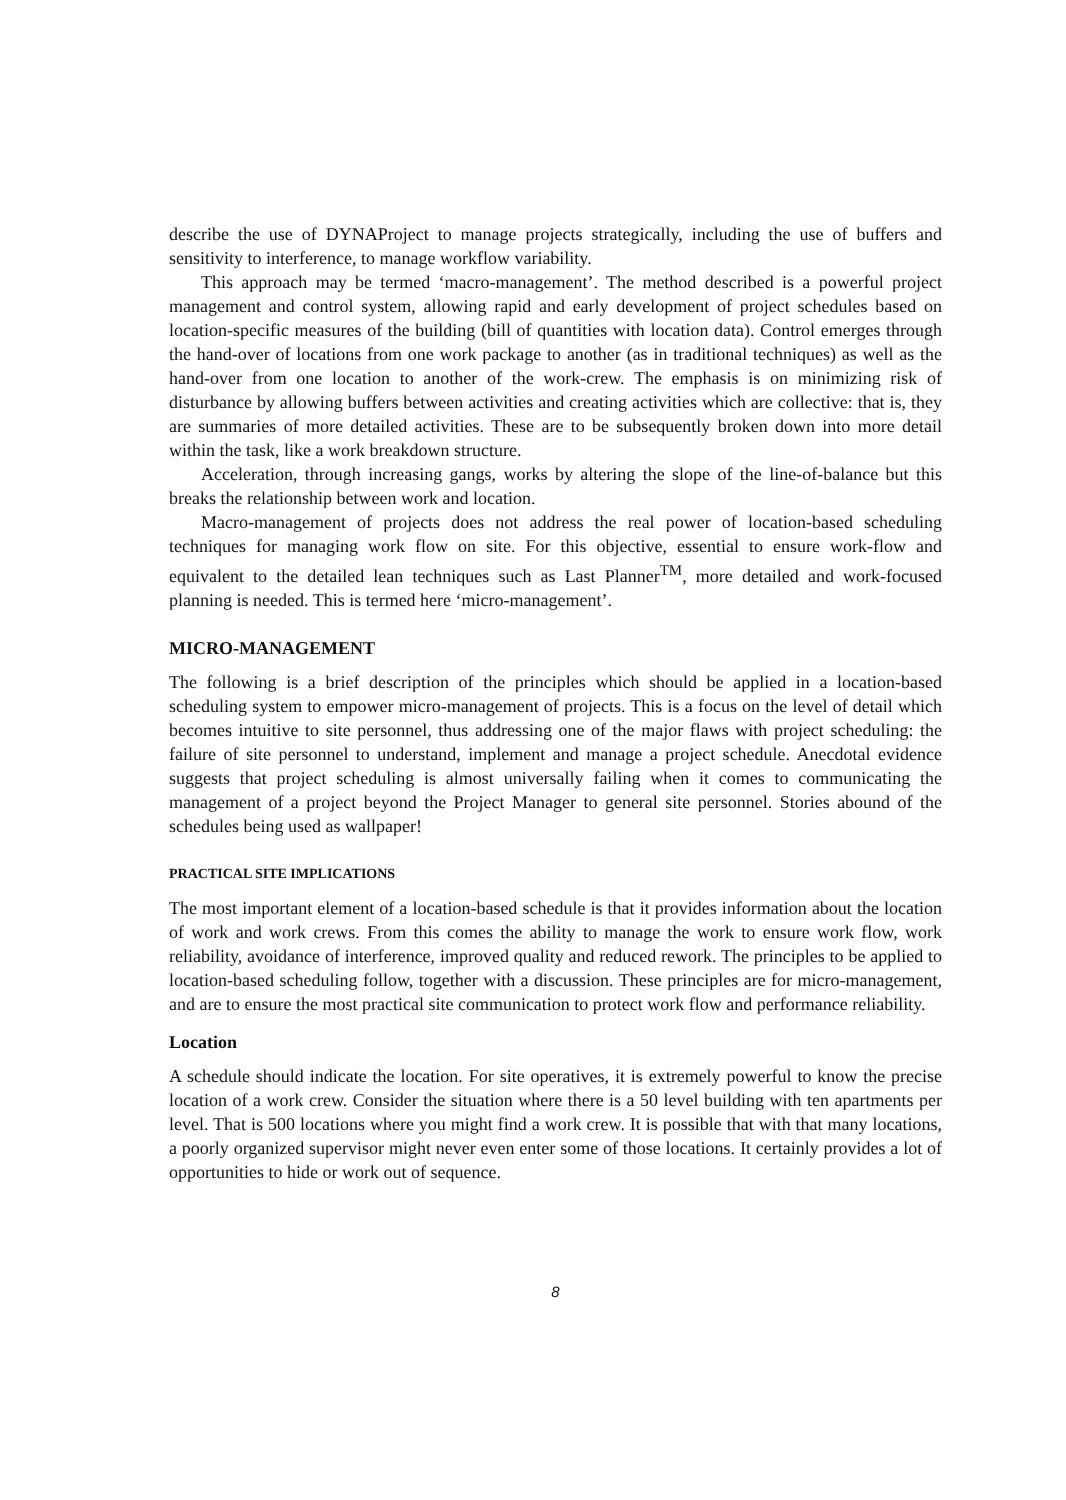describe the use of DYNAProject to manage projects strategically, including the use of buffers and sensitivity to interference, to manage workflow variability.
This approach may be termed ‘macro-management’. The method described is a powerful project management and control system, allowing rapid and early development of project schedules based on location-specific measures of the building (bill of quantities with location data). Control emerges through the hand-over of locations from one work package to another (as in traditional techniques) as well as the hand-over from one location to another of the work-crew. The emphasis is on minimizing risk of disturbance by allowing buffers between activities and creating activities which are collective: that is, they are summaries of more detailed activities. These are to be subsequently broken down into more detail within the task, like a work breakdown structure.
Acceleration, through increasing gangs, works by altering the slope of the line-of-balance but this breaks the relationship between work and location.
Macro-management of projects does not address the real power of location-based scheduling techniques for managing work flow on site. For this objective, essential to ensure work-flow and equivalent to the detailed lean techniques such as Last Planner<sup>TM</sup>, more detailed and work-focused planning is needed. This is termed here ‘micro-management’.
MICRO-MANAGEMENT
The following is a brief description of the principles which should be applied in a location-based scheduling system to empower micro-management of projects. This is a focus on the level of detail which becomes intuitive to site personnel, thus addressing one of the major flaws with project scheduling: the failure of site personnel to understand, implement and manage a project schedule. Anecdotal evidence suggests that project scheduling is almost universally failing when it comes to communicating the management of a project beyond the Project Manager to general site personnel. Stories abound of the schedules being used as wallpaper!
PRACTICAL SITE IMPLICATIONS
The most important element of a location-based schedule is that it provides information about the location of work and work crews. From this comes the ability to manage the work to ensure work flow, work reliability, avoidance of interference, improved quality and reduced rework. The principles to be applied to location-based scheduling follow, together with a discussion. These principles are for micro-management, and are to ensure the most practical site communication to protect work flow and performance reliability.
Location
A schedule should indicate the location. For site operatives, it is extremely powerful to know the precise location of a work crew. Consider the situation where there is a 50 level building with ten apartments per level. That is 500 locations where you might find a work crew. It is possible that with that many locations, a poorly organized supervisor might never even enter some of those locations. It certainly provides a lot of opportunities to hide or work out of sequence.
8